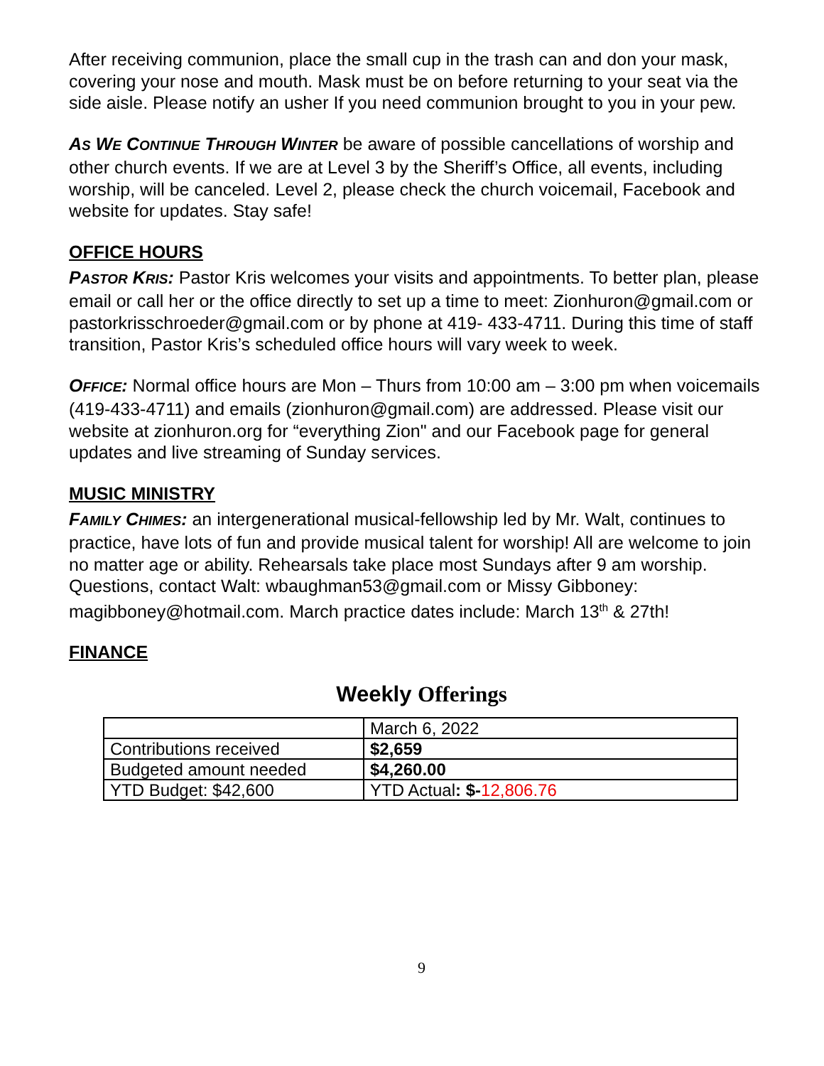After receiving communion, place the small cup in the trash can and don your mask, covering your nose and mouth. Mask must be on before returning to your seat via the side aisle. Please notify an usher If you need communion brought to you in your pew.
AS WE CONTINUE THROUGH WINTER be aware of possible cancellations of worship and other church events. If we are at Level 3 by the Sheriff’s Office, all events, including worship, will be canceled. Level 2, please check the church voicemail, Facebook and website for updates. Stay safe!
OFFICE HOURS
PASTOR KRIS: Pastor Kris welcomes your visits and appointments. To better plan, please email or call her or the office directly to set up a time to meet: Zionhuron@gmail.com or pastorkrisschroeder@gmail.com or by phone at 419- 433-4711. During this time of staff transition, Pastor Kris’s scheduled office hours will vary week to week.
OFFICE: Normal office hours are Mon – Thurs from 10:00 am – 3:00 pm when voicemails (419-433-4711) and emails (zionhuron@gmail.com) are addressed. Please visit our website at zionhuron.org for “everything Zion" and our Facebook page for general updates and live streaming of Sunday services.
MUSIC MINISTRY
FAMILY CHIMES: an intergenerational musical-fellowship led by Mr. Walt, continues to practice, have lots of fun and provide musical talent for worship! All are welcome to join no matter age or ability. Rehearsals take place most Sundays after 9 am worship. Questions, contact Walt: wbaughman53@gmail.com or Missy Gibboney: magibboney@hotmail.com. March practice dates include: March 13<sup>th</sup> & 27th!
FINANCE
Weekly Offerings
| | March 6, 2022 |
| Contributions received | $2,659 |
| Budgeted amount needed | $4,260.00 |
| YTD Budget: $42,600 | YTD Actual : $- 12,806.76 |
9